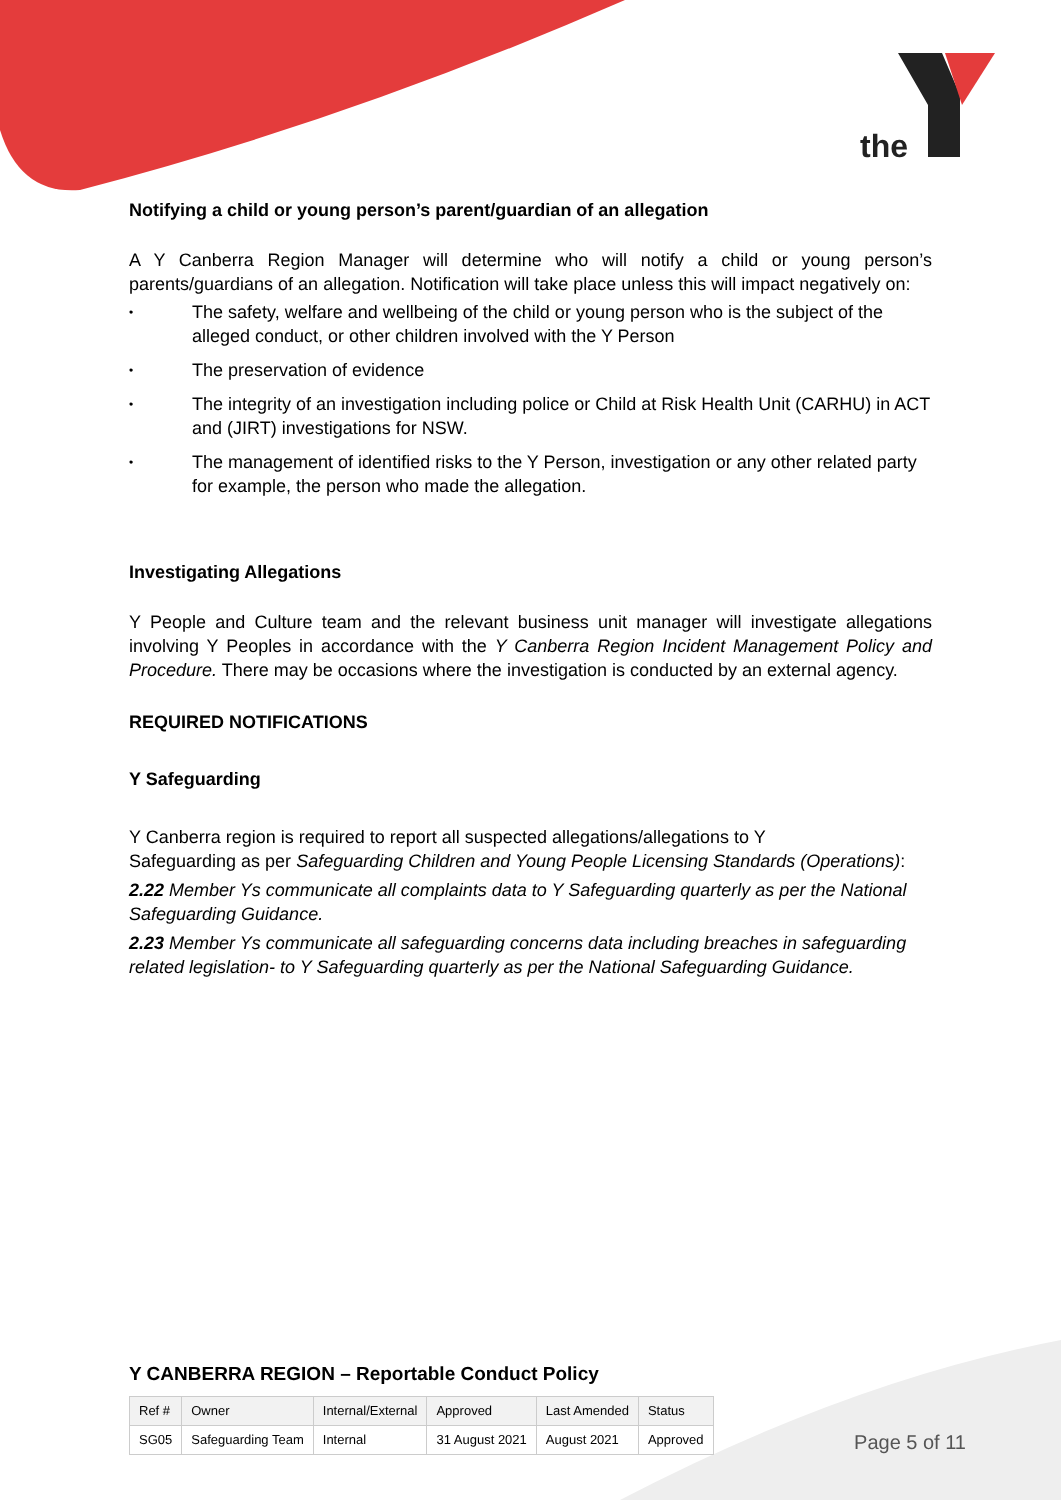the
Notifying a child or young person’s parent/guardian of an allegation
A Y Canberra Region Manager will determine who will notify a child or young person’s parents/guardians of an allegation. Notification will take place unless this will impact negatively on:
• The safety, welfare and wellbeing of the child or young person who is the subject of the alleged conduct, or other children involved with the Y Person
• The preservation of evidence
• The integrity of an investigation including police or Child at Risk Health Unit (CARHU) in ACT and (JIRT) investigations for NSW.
• The management of identified risks to the Y Person, investigation or any other related party for example, the person who made the allegation.
Investigating Allegations
Y People and Culture team and the relevant business unit manager will investigate allegations involving Y Peoples in accordance with the Y Canberra Region Incident Management Policy and Procedure. There may be occasions where the investigation is conducted by an external agency.
REQUIRED NOTIFICATIONS
Y Safeguarding
Y Canberra region is required to report all suspected allegations/allegations to Y
Safeguarding as per Safeguarding Children and Young People Licensing Standards (Operations):
2.22 Member Ys communicate all complaints data to Y Safeguarding quarterly as per the National Safeguarding Guidance.
2.23 Member Ys communicate all safeguarding concerns data including breaches in safeguarding related legislation- to Y Safeguarding quarterly as per the National Safeguarding Guidance.
Y CANBERRA REGION – Reportable Conduct Policy
| Ref # | Owner | Internal/External | Approved | Last Amended | Status |
| SG05 | Safeguarding Team | Internal | 31 August 2021 | August 2021 | Approved |
Page 5 of 11